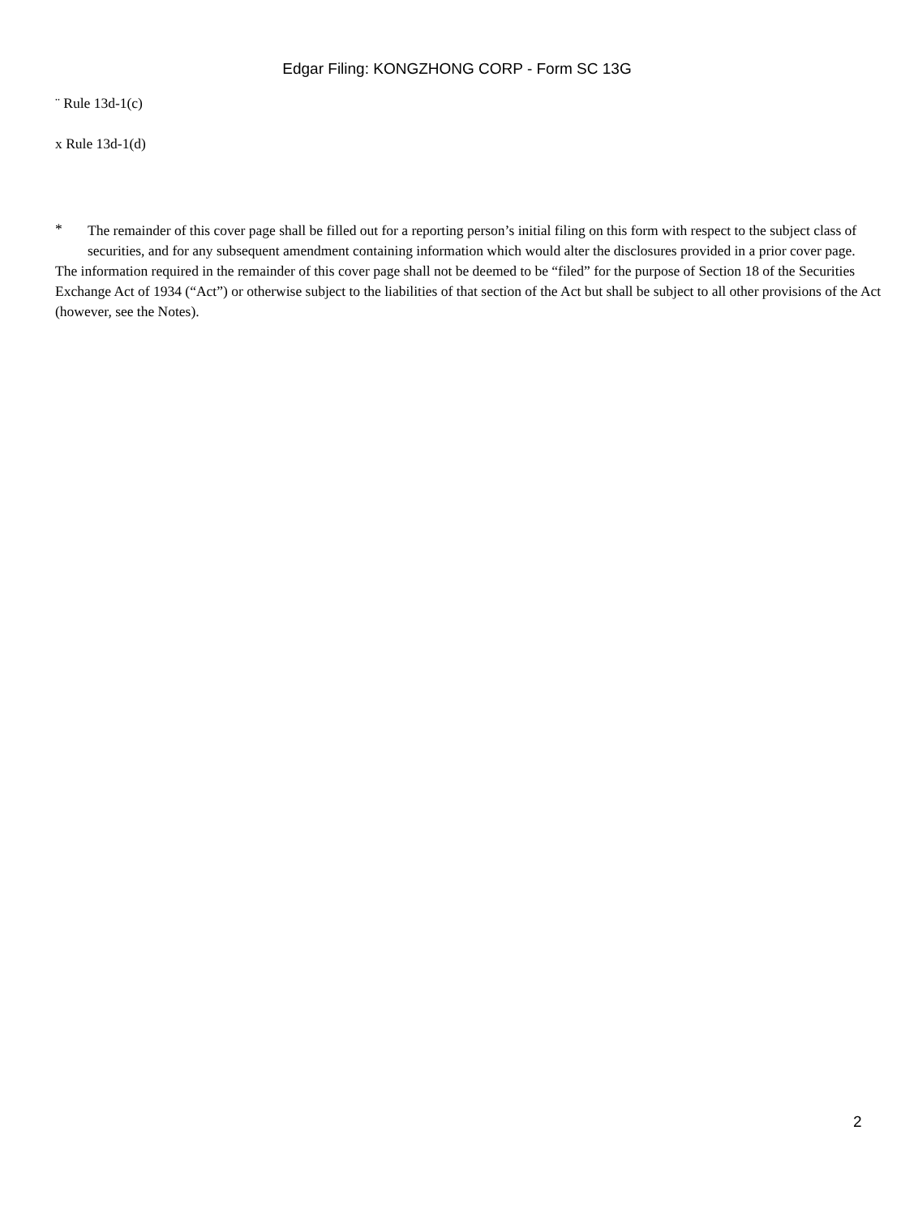Edgar Filing: KONGZHONG CORP - Form SC 13G
¨ Rule 13d-1(c)
x Rule 13d-1(d)
*
The remainder of this cover page shall be filled out for a reporting person’s initial filing on this form with respect to the subject class of securities, and for any subsequent amendment containing information which would alter the disclosures provided in a prior cover page.
The information required in the remainder of this cover page shall not be deemed to be “filed” for the purpose of Section 18 of the Securities Exchange Act of 1934 (“Act”) or otherwise subject to the liabilities of that section of the Act but shall be subject to all other provisions of the Act (however, see the Notes).
2